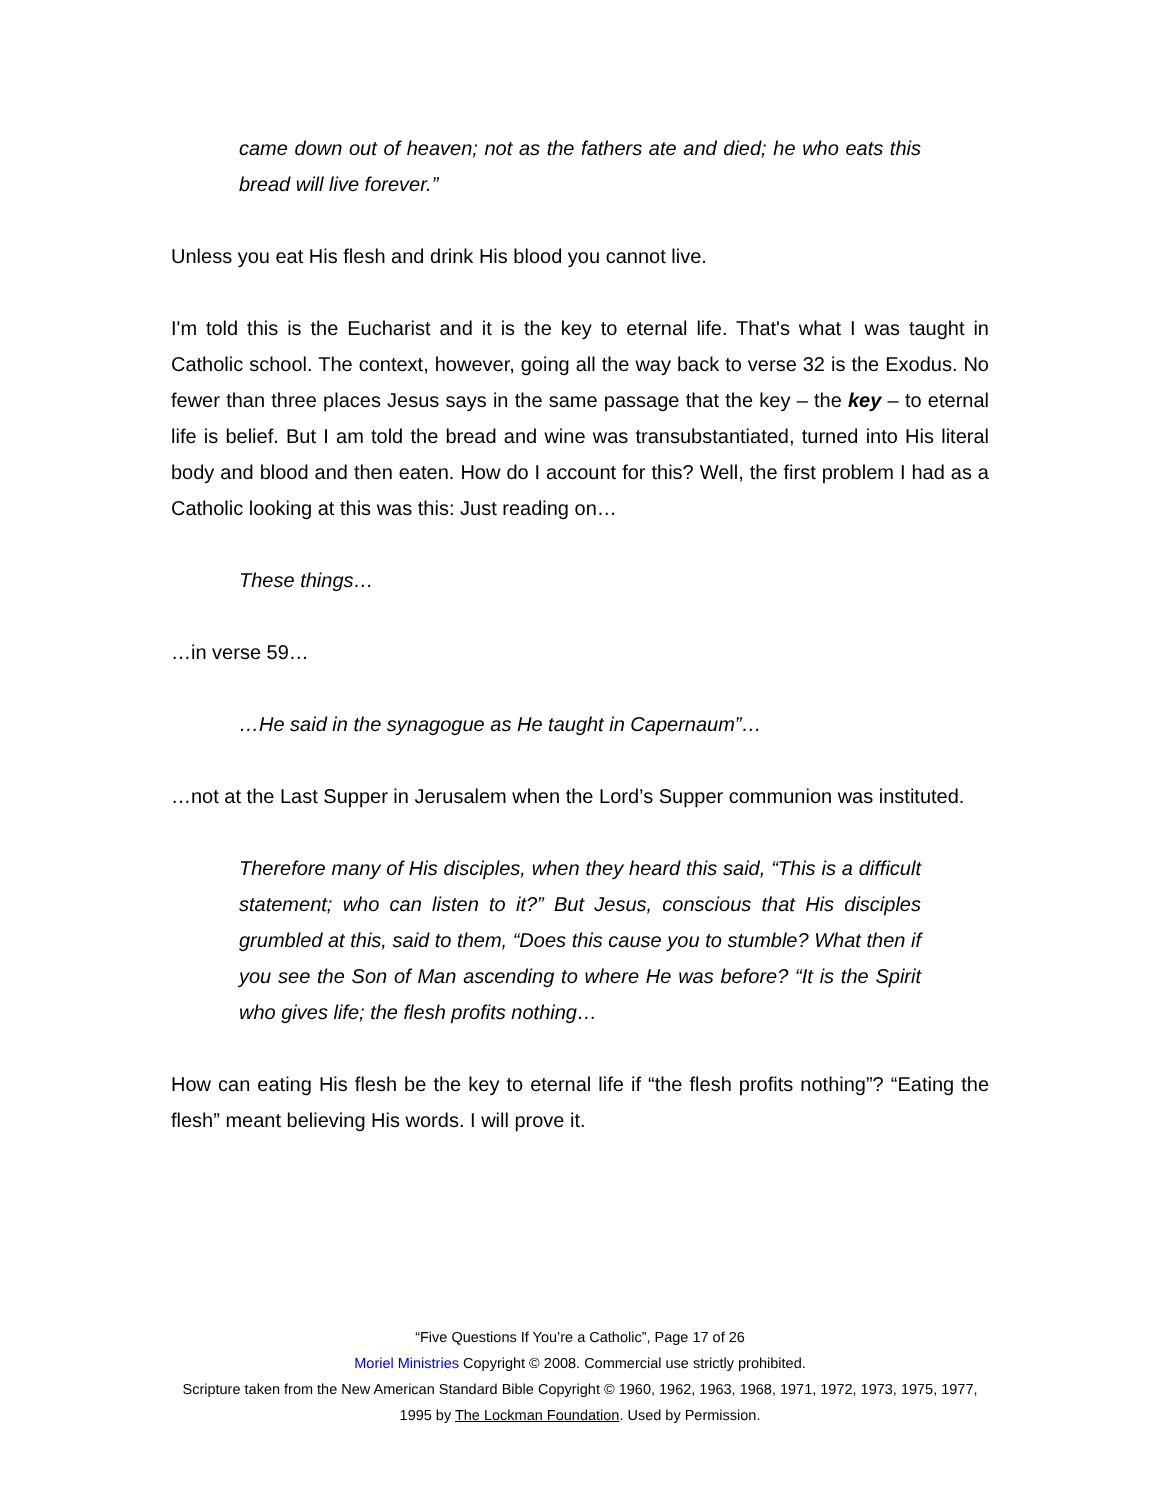came down out of heaven; not as the fathers ate and died; he who eats this bread will live forever.”
Unless you eat His flesh and drink His blood you cannot live.
I'm told this is the Eucharist and it is the key to eternal life. That's what I was taught in Catholic school. The context, however, going all the way back to verse 32 is the Exodus. No fewer than three places Jesus says in the same passage that the key – the key – to eternal life is belief. But I am told the bread and wine was transubstantiated, turned into His literal body and blood and then eaten. How do I account for this? Well, the first problem I had as a Catholic looking at this was this: Just reading on…
These things…
…in verse 59…
…He said in the synagogue as He taught in Capernaum”…
…not at the Last Supper in Jerusalem when the Lord’s Supper communion was instituted.
Therefore many of His disciples, when they heard this said, “This is a difficult statement; who can listen to it?” But Jesus, conscious that His disciples grumbled at this, said to them, “Does this cause you to stumble? What then if you see the Son of Man ascending to where He was before? “It is the Spirit who gives life; the flesh profits nothing…
How can eating His flesh be the key to eternal life if “the flesh profits nothing”? “Eating the flesh” meant believing His words. I will prove it.
“Five Questions If You’re a Catholic”, Page 17 of 26
Moriel Ministries Copyright © 2008. Commercial use strictly prohibited.
Scripture taken from the New American Standard Bible Copyright © 1960, 1962, 1963, 1968, 1971, 1972, 1973, 1975, 1977, 1995 by The Lockman Foundation. Used by Permission.